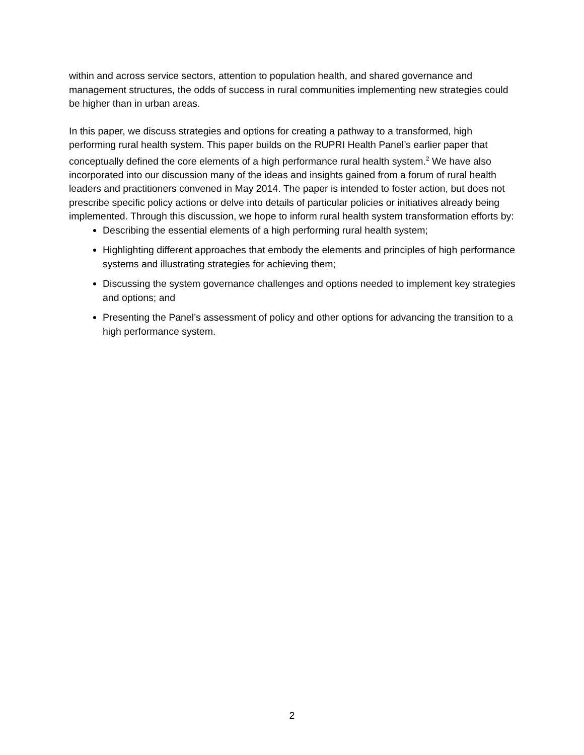within and across service sectors, attention to population health, and shared governance and management structures, the odds of success in rural communities implementing new strategies could be higher than in urban areas.
In this paper, we discuss strategies and options for creating a pathway to a transformed, high performing rural health system. This paper builds on the RUPRI Health Panel’s earlier paper that conceptually defined the core elements of a high performance rural health system.<sup>2</sup> We have also incorporated into our discussion many of the ideas and insights gained from a forum of rural health leaders and practitioners convened in May 2014. The paper is intended to foster action, but does not prescribe specific policy actions or delve into details of particular policies or initiatives already being implemented. Through this discussion, we hope to inform rural health system transformation efforts by:
Describing the essential elements of a high performing rural health system;
Highlighting different approaches that embody the elements and principles of high performance systems and illustrating strategies for achieving them;
Discussing the system governance challenges and options needed to implement key strategies and options; and
Presenting the Panel’s assessment of policy and other options for advancing the transition to a high performance system.
2